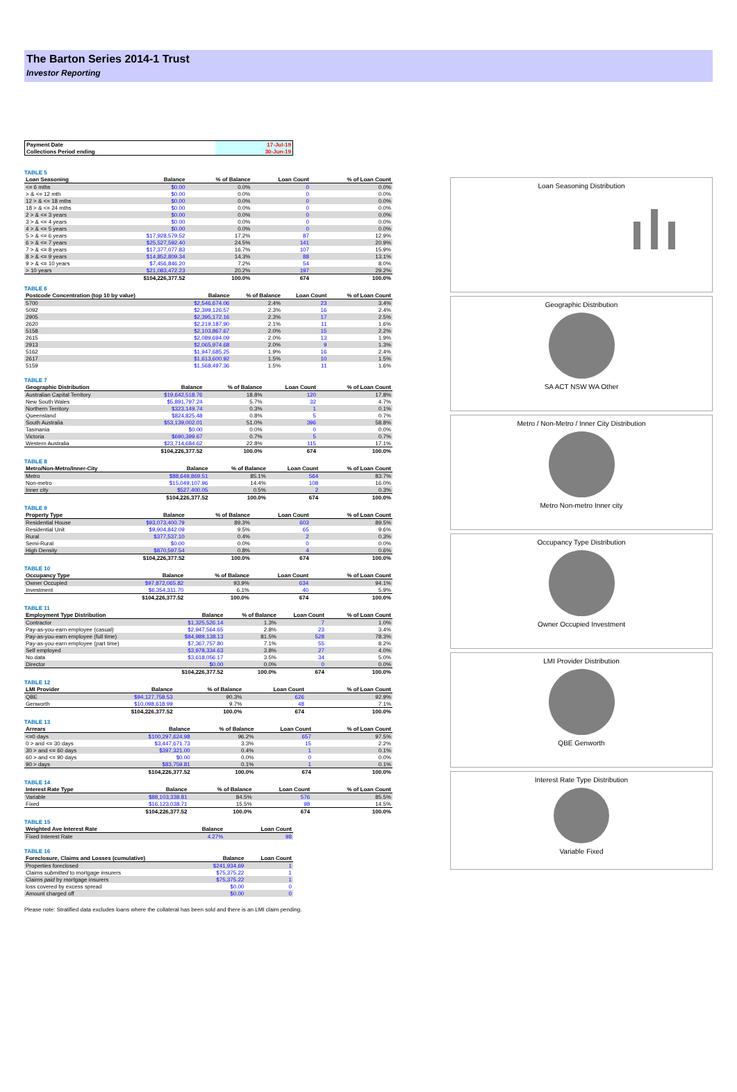The Barton Series 2014-1 Trust
Investor Reporting
| Payment Date | 17-Jul-19 |
| Collections Period ending | 30-Jun-19 |
TABLE 5
| Loan Seasoning | Balance | % of Balance | Loan Count | % of Loan Count |
| --- | --- | --- | --- | --- |
| <= 6 mths | $0.00 | 0.0% | 0 | 0.0% |
| > & <= 12 mth | $0.00 | 0.0% | 0 | 0.0% |
| 12 > & <= 18 mths | $0.00 | 0.0% | 0 | 0.0% |
| 18 > & <= 24 mths | $0.00 | 0.0% | 0 | 0.0% |
| 2 > & <= 3 years | $0.00 | 0.0% | 0 | 0.0% |
| 3 > & <= 4 years | $0.00 | 0.0% | 0 | 0.0% |
| 4 > & <= 5 years | $0.00 | 0.0% | 0 | 0.0% |
| 5 > & <= 6 years | $17,928,579.52 | 17.2% | 87 | 12.9% |
| 6 > & <= 7 years | $25,527,592.40 | 24.5% | 141 | 20.9% |
| 7 > & <= 8 years | $17,377,077.83 | 16.7% | 107 | 15.9% |
| 8 > & <= 9 years | $14,852,809.34 | 14.3% | 88 | 13.1% |
| 9 > & <= 10 years | $7,456,846.20 | 7.2% | 54 | 8.0% |
| > 10 years | $21,083,472.23 | 20.2% | 197 | 29.2% |
| | $104,226,377.52 | 100.0% | 674 | 100.0% |
TABLE 6
| Postcode Concentration (top 10 by value) | Balance | % of Balance | Loan Count | % of Loan Count |
| --- | --- | --- | --- | --- |
| 5700 | $2,546,674.06 | 2.4% | 23 | 3.4% |
| 5092 | $2,399,126.57 | 2.3% | 16 | 2.4% |
| 2905 | $2,395,172.16 | 2.3% | 17 | 2.5% |
| 2620 | $2,219,187.90 | 2.1% | 11 | 1.6% |
| 5158 | $2,103,867.67 | 2.0% | 15 | 2.2% |
| 2615 | $2,089,694.09 | 2.0% | 13 | 1.9% |
| 2913 | $2,065,974.68 | 2.0% | 9 | 1.3% |
| 5162 | $1,947,685.25 | 1.9% | 16 | 2.4% |
| 2617 | $1,613,600.92 | 1.5% | 10 | 1.5% |
| 5159 | $1,568,497.36 | 1.5% | 11 | 1.6% |
TABLE 7
| Geographic Distribution | Balance | % of Balance | Loan Count | % of Loan Count |
| --- | --- | --- | --- | --- |
| Australian Capital Territory | $19,642,518.76 | 18.8% | 120 | 17.8% |
| New South Wales | $5,891,797.24 | 5.7% | 32 | 4.7% |
| Northern Territory | $323,149.74 | 0.3% | 1 | 0.1% |
| Queensland | $824,825.48 | 0.8% | 5 | 0.7% |
| South Australia | $53,139,002.01 | 51.0% | 396 | 58.8% |
| Tasmania | $0.00 | 0.0% | 0 | 0.0% |
| Victoria | $690,399.67 | 0.7% | 5 | 0.7% |
| Western Australia | $23,714,684.62 | 22.8% | 115 | 17.1% |
| | $104,226,377.52 | 100.0% | 674 | 100.0% |
TABLE 8
| Metro/Non-Metro/Inner-City | Balance | % of Balance | Loan Count | % of Loan Count |
| --- | --- | --- | --- | --- |
| Metro | $88,649,869.51 | 85.1% | 564 | 83.7% |
| Non-metro | $15,049,107.96 | 14.4% | 108 | 16.0% |
| Inner city | $527,400.05 | 0.5% | 2 | 0.3% |
| | $104,226,377.52 | 100.0% | 674 | 100.0% |
TABLE 9
| Property Type | Balance | % of Balance | Loan Count | % of Loan Count |
| --- | --- | --- | --- | --- |
| Residential House | $93,073,400.79 | 89.3% | 603 | 89.5% |
| Residential Unit | $9,904,842.09 | 9.5% | 65 | 9.6% |
| Rural | $377,537.10 | 0.4% | 2 | 0.3% |
| Semi-Rural | $0.00 | 0.0% | 0 | 0.0% |
| High Density | $870,597.54 | 0.8% | 4 | 0.6% |
| | $104,226,377.52 | 100.0% | 674 | 100.0% |
TABLE 10
| Occupancy Type | Balance | % of Balance | Loan Count | % of Loan Count |
| --- | --- | --- | --- | --- |
| Owner Occupied | $97,872,065.82 | 93.9% | 634 | 94.1% |
| Investment | $6,354,311.70 | 6.1% | 40 | 5.9% |
| | $104,226,377.52 | 100.0% | 674 | 100.0% |
TABLE 11
| Employment Type Distribution | Balance | % of Balance | Loan Count | % of Loan Count |
| --- | --- | --- | --- | --- |
| Contractor | $1,325,526.14 | 1.3% | 7 | 1.0% |
| Pay-as-you-earn employee (casual) | $2,947,564.65 | 2.8% | 23 | 3.4% |
| Pay-as-you-earn employee (full time) | $84,989,138.13 | 81.5% | 528 | 78.3% |
| Pay-as-you-earn employee (part time) | $7,367,757.80 | 7.1% | 55 | 8.2% |
| Self employed | $3,978,334.63 | 3.8% | 27 | 4.0% |
| No data | $3,618,056.17 | 3.5% | 34 | 5.0% |
| Director | $0.00 | 0.0% | 0 | 0.0% |
| | $104,226,377.52 | 100.0% | 674 | 100.0% |
TABLE 12
| LMI Provider | Balance | % of Balance | Loan Count | % of Loan Count |
| --- | --- | --- | --- | --- |
| QBE | $94,127,758.53 | 90.3% | 626 | 92.9% |
| Genworth | $10,098,618.99 | 9.7% | 48 | 7.1% |
| | $104,226,377.52 | 100.0% | 674 | 100.0% |
TABLE 13
| Arrears | Balance | % of Balance | Loan Count | % of Loan Count |
| --- | --- | --- | --- | --- |
| <=0 days | $100,297,624.98 | 96.2% | 657 | 97.5% |
| 0 > and <= 30 days | $3,447,671.73 | 3.3% | 15 | 2.2% |
| 30 > and <= 60 days | $397,321.00 | 0.4% | 1 | 0.1% |
| 60 > and <= 90 days | $0.00 | 0.0% | 0 | 0.0% |
| 90 > days | $83,759.81 | 0.1% | 1 | 0.1% |
| | $104,226,377.52 | 100.0% | 674 | 100.0% |
TABLE 14
| Interest Rate Type | Balance | % of Balance | Loan Count | % of Loan Count |
| --- | --- | --- | --- | --- |
| Variable | $88,103,338.81 | 84.5% | 576 | 85.5% |
| Fixed | $16,123,038.71 | 15.5% | 98 | 14.5% |
| | $104,226,377.52 | 100.0% | 674 | 100.0% |
TABLE 15
| Weighted Ave Interest Rate | Balance | Loan Count |
| --- | --- | --- |
| Fixed Interest Rate | 4.27% | 98 |
TABLE 16
| Foreclosure, Claims and Losses (cumulative) | Balance | Loan Count |
| --- | --- | --- |
| Properties foreclosed | $241,934.69 | 1 |
| Claims submitted to mortgage insurers | $75,375.22 | 1 |
| Claims paid by mortgage insurers | $75,375.22 | 1 |
| loss covered by excess spread | $0.00 | 0 |
| Amount charged off | $0.00 | 0 |
Please note: Stratified data excludes loans where the collateral has been sold and there is an LMI claim pending.
Loan Seasoning Distribution
Geographic Distribution
SA ACT NSW WA Other
Metro / Non-Metro / Inner City Distribution
Metro Non-metro Inner city
Occupancy Type Distribution
Owner Occupied Investment
LMI Provider Distribution
QBE Genworth
Interest Rate Type Distribution
Variable Fixed